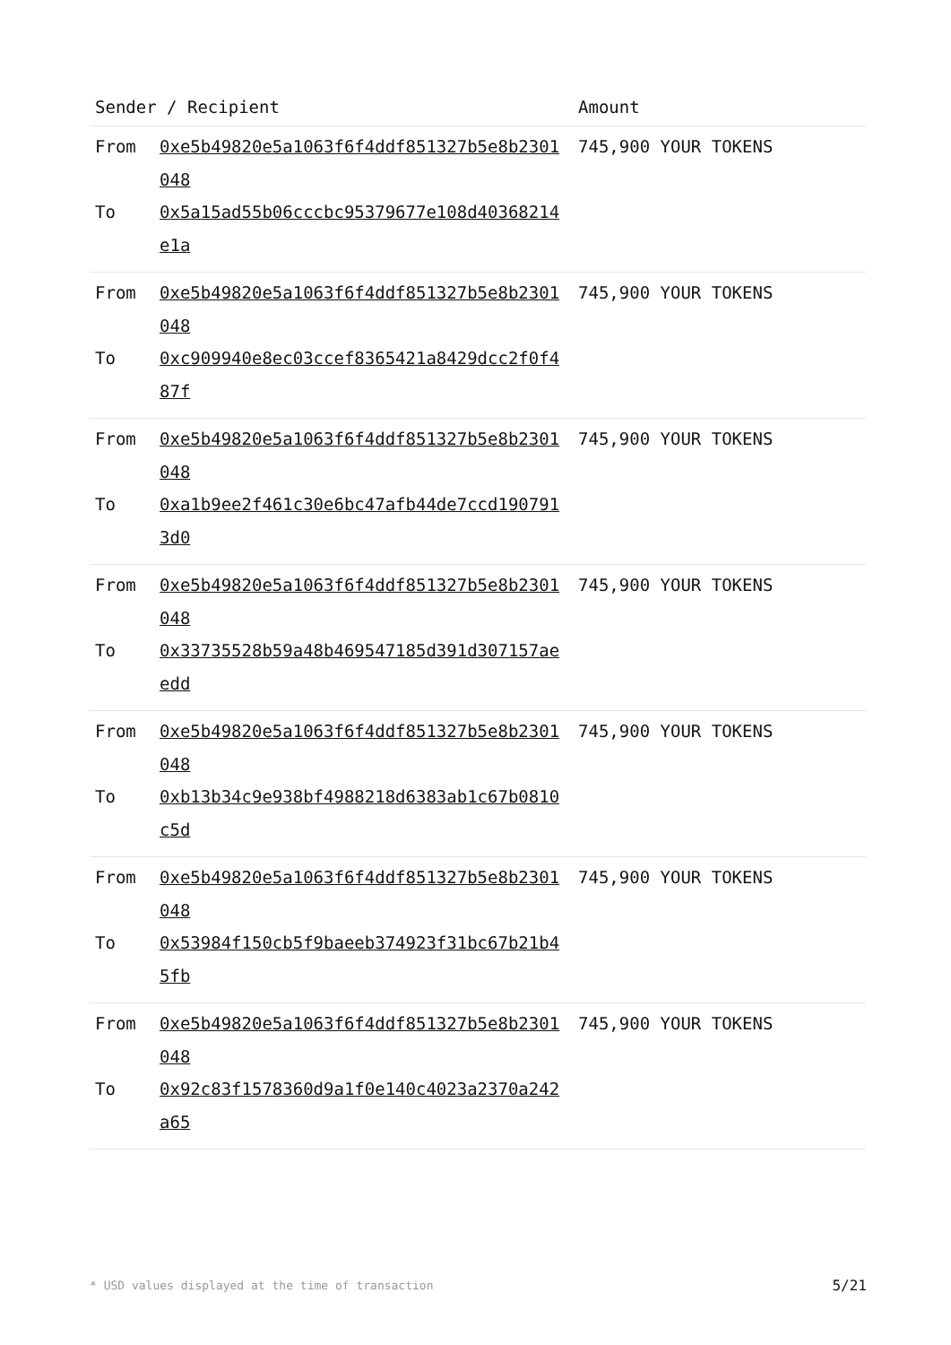| Sender / Recipient | | Amount |
| --- | --- | --- |
| From | 0xe5b49820e5a1063f6f4ddf851327b5e8b2301048 | 745,900 YOUR TOKENS |
| To | 0x5a15ad55b06cccbc95379677e108d40368214e1a | |
| From | 0xe5b49820e5a1063f6f4ddf851327b5e8b2301048 | 745,900 YOUR TOKENS |
| To | 0xc909940e8ec03ccef8365421a8429dcc2f0f487f | |
| From | 0xe5b49820e5a1063f6f4ddf851327b5e8b2301048 | 745,900 YOUR TOKENS |
| To | 0xa1b9ee2f461c30e6bc47afb44de7ccd1907913d0 | |
| From | 0xe5b49820e5a1063f6f4ddf851327b5e8b2301048 | 745,900 YOUR TOKENS |
| To | 0x33735528b59a48b469547185d391d307157aeedd | |
| From | 0xe5b49820e5a1063f6f4ddf851327b5e8b2301048 | 745,900 YOUR TOKENS |
| To | 0xb13b34c9e938bf4988218d6383ab1c67b0810c5d | |
| From | 0xe5b49820e5a1063f6f4ddf851327b5e8b2301048 | 745,900 YOUR TOKENS |
| To | 0x53984f150cb5f9baeeb374923f31bc67b21b45fb | |
| From | 0xe5b49820e5a1063f6f4ddf851327b5e8b2301048 | 745,900 YOUR TOKENS |
| To | 0x92c83f1578360d9a1f0e140c4023a2370a242a65 | |
* USD values displayed at the time of transaction
5/21